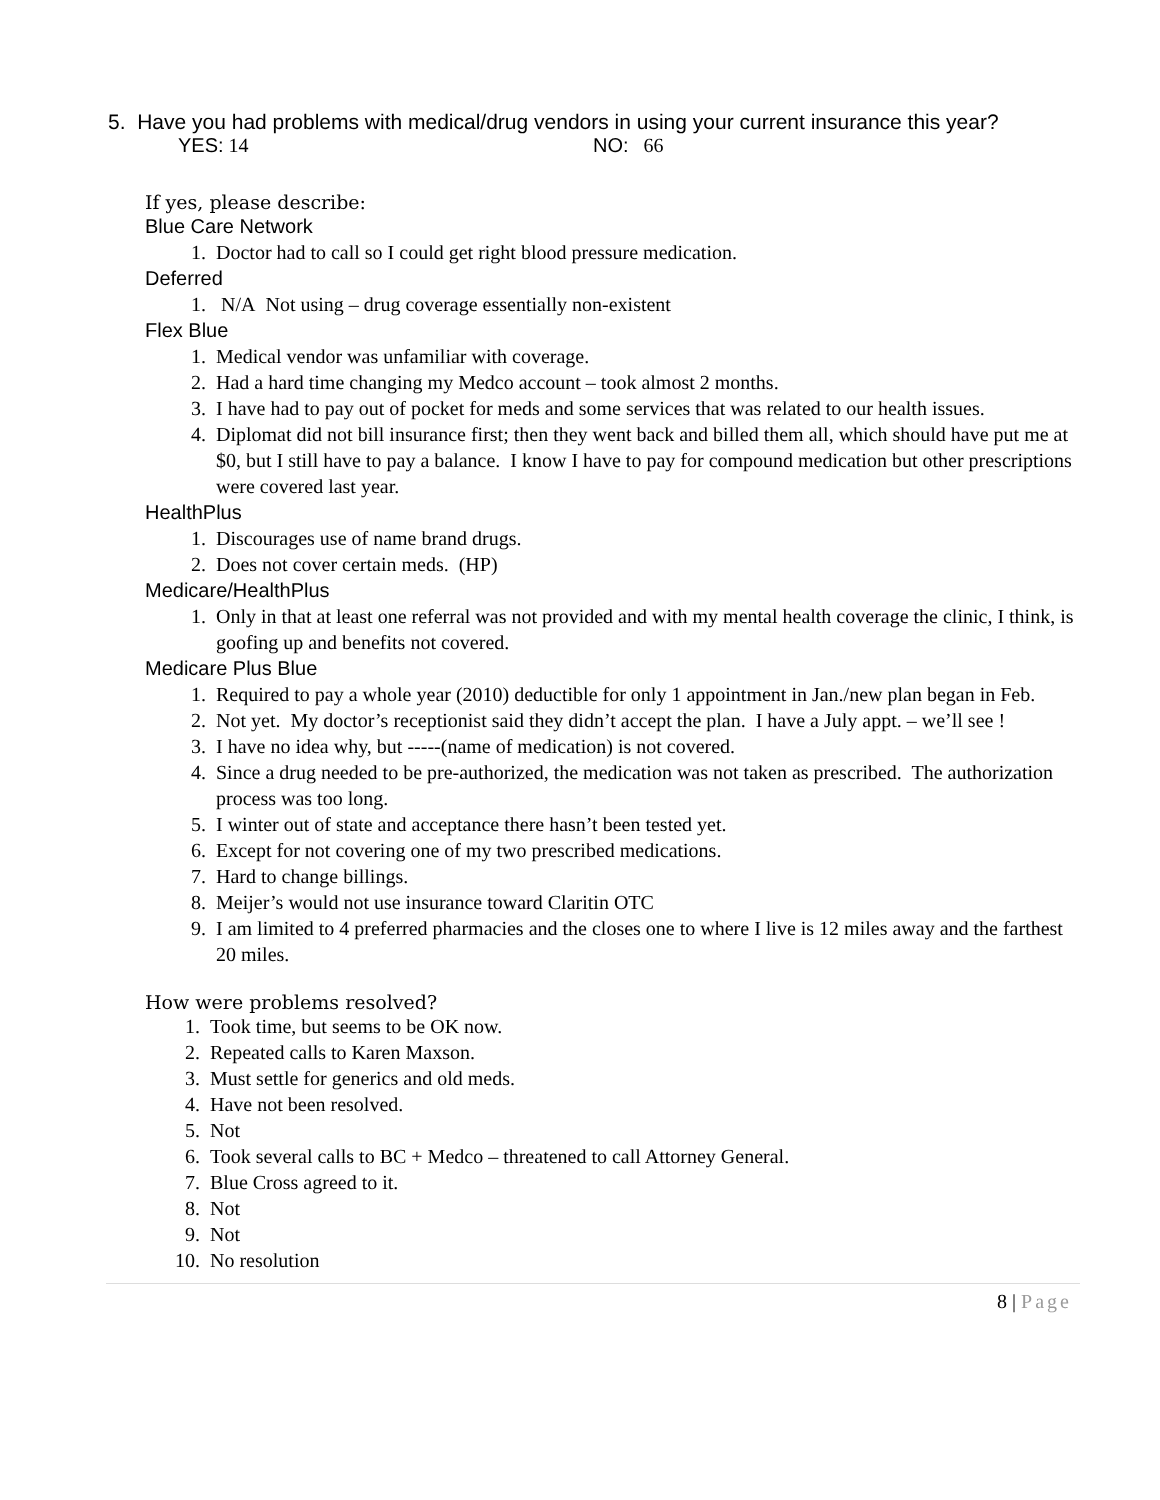5. Have you had problems with medical/drug vendors in using your current insurance this year?
YES: 14 NO: 66
If yes, please describe:
Blue Care Network
1. Doctor had to call so I could get right blood pressure medication.
Deferred
1. N/A Not using – drug coverage essentially non-existent
Flex Blue
1. Medical vendor was unfamiliar with coverage.
2. Had a hard time changing my Medco account – took almost 2 months.
3. I have had to pay out of pocket for meds and some services that was related to our health issues.
4. Diplomat did not bill insurance first; then they went back and billed them all, which should have put me at $0, but I still have to pay a balance. I know I have to pay for compound medication but other prescriptions were covered last year.
HealthPlus
1. Discourages use of name brand drugs.
2. Does not cover certain meds. (HP)
Medicare/HealthPlus
1. Only in that at least one referral was not provided and with my mental health coverage the clinic, I think, is goofing up and benefits not covered.
Medicare Plus Blue
1. Required to pay a whole year (2010) deductible for only 1 appointment in Jan./new plan began in Feb.
2. Not yet. My doctor’s receptionist said they didn’t accept the plan. I have a July appt. – we’ll see !
3. I have no idea why, but -----(name of medication) is not covered.
4. Since a drug needed to be pre-authorized, the medication was not taken as prescribed. The authorization process was too long.
5. I winter out of state and acceptance there hasn’t been tested yet.
6. Except for not covering one of my two prescribed medications.
7. Hard to change billings.
8. Meijer’s would not use insurance toward Claritin OTC
9. I am limited to 4 preferred pharmacies and the closes one to where I live is 12 miles away and the farthest 20 miles.
How were problems resolved?
1. Took time, but seems to be OK now.
2. Repeated calls to Karen Maxson.
3. Must settle for generics and old meds.
4. Have not been resolved.
5. Not
6. Took several calls to BC + Medco – threatened to call Attorney General.
7. Blue Cross agreed to it.
8. Not
9. Not
10. No resolution
8 | Page